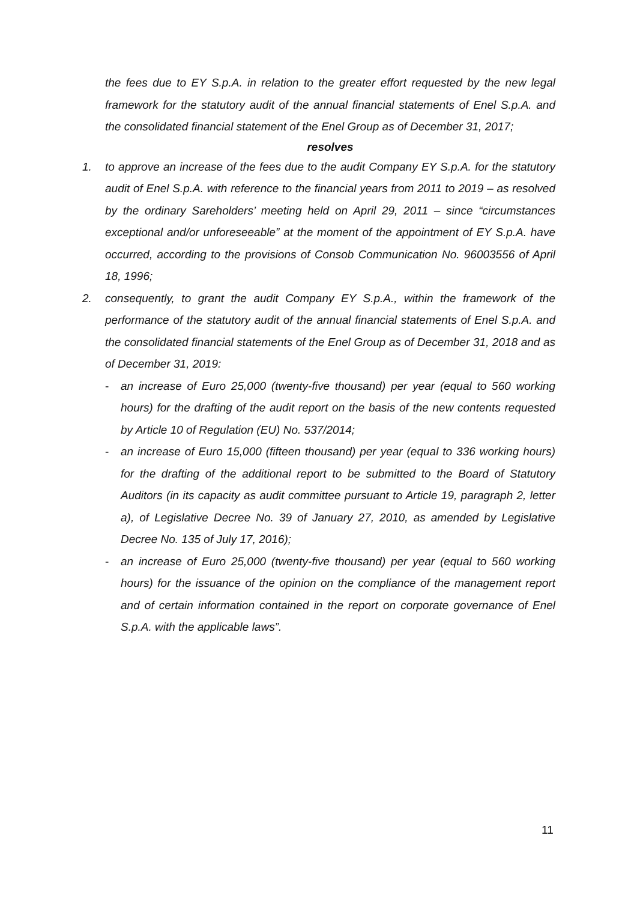the fees due to EY S.p.A. in relation to the greater effort requested by the new legal framework for the statutory audit of the annual financial statements of Enel S.p.A. and the consolidated financial statement of the Enel Group as of December 31, 2017;
resolves
1. to approve an increase of the fees due to the audit Company EY S.p.A. for the statutory audit of Enel S.p.A. with reference to the financial years from 2011 to 2019 – as resolved by the ordinary Sareholders’ meeting held on April 29, 2011 – since “circumstances exceptional and/or unforeseeable” at the moment of the appointment of EY S.p.A. have occurred, according to the provisions of Consob Communication No. 96003556 of April 18, 1996;
2. consequently, to grant the audit Company EY S.p.A., within the framework of the performance of the statutory audit of the annual financial statements of Enel S.p.A. and the consolidated financial statements of the Enel Group as of December 31, 2018 and as of December 31, 2019:
- an increase of Euro 25,000 (twenty-five thousand) per year (equal to 560 working hours) for the drafting of the audit report on the basis of the new contents requested by Article 10 of Regulation (EU) No. 537/2014;
- an increase of Euro 15,000 (fifteen thousand) per year (equal to 336 working hours) for the drafting of the additional report to be submitted to the Board of Statutory Auditors (in its capacity as audit committee pursuant to Article 19, paragraph 2, letter a), of Legislative Decree No. 39 of January 27, 2010, as amended by Legislative Decree No. 135 of July 17, 2016);
- an increase of Euro 25,000 (twenty-five thousand) per year (equal to 560 working hours) for the issuance of the opinion on the compliance of the management report and of certain information contained in the report on corporate governance of Enel S.p.A. with the applicable laws”.
11